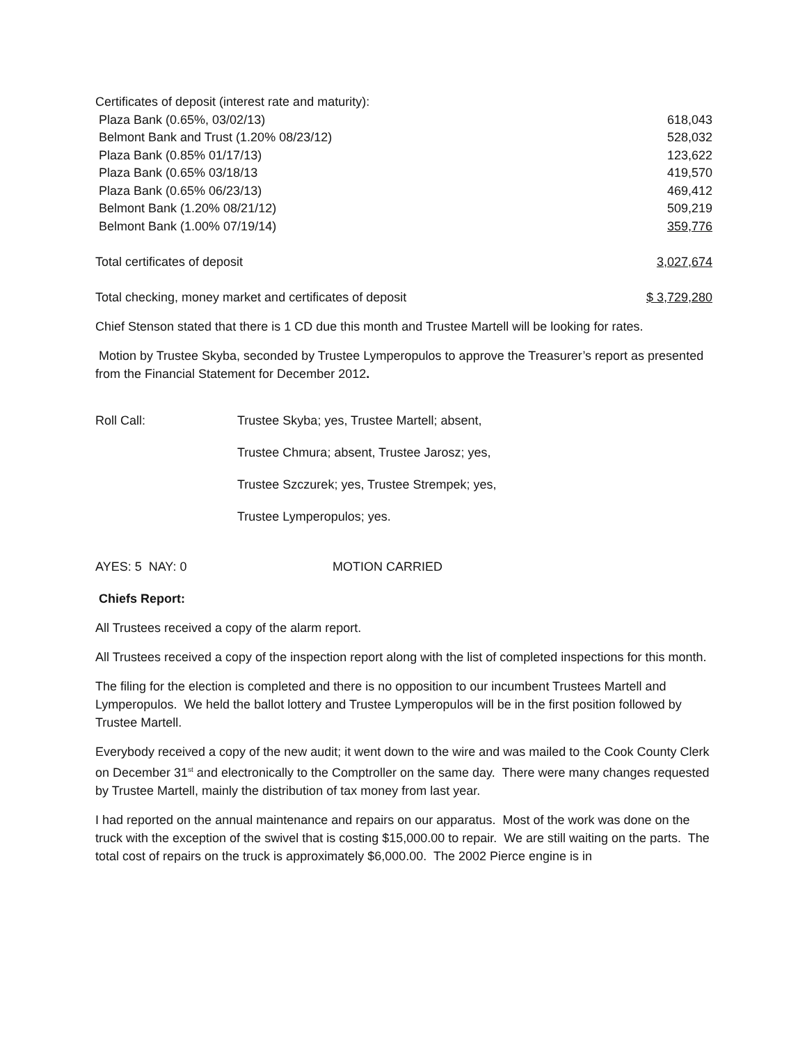| Certificates of deposit (interest rate and maturity): | |
| Plaza Bank (0.65%, 03/02/13) | 618,043 |
| Belmont Bank and Trust (1.20% 08/23/12) | 528,032 |
| Plaza Bank (0.85% 01/17/13) | 123,622 |
| Plaza Bank (0.65% 03/18/13 | 419,570 |
| Plaza Bank (0.65% 06/23/13) | 469,412 |
| Belmont Bank (1.20% 08/21/12) | 509,219 |
| Belmont Bank (1.00% 07/19/14) | 359,776 |
| Total certificates of deposit | 3,027,674 |
| Total checking, money market and certificates of deposit | $ 3,729,280 |
Chief Stenson stated that there is 1 CD due this month and Trustee Martell will be looking for rates.
Motion by Trustee Skyba, seconded by Trustee Lymperopulos to approve the Treasurer’s report as presented from the Financial Statement for December 2012.
| Roll Call: | Trustee Skyba; yes, Trustee Martell; absent, |
| | Trustee Chmura; absent, Trustee Jarosz; yes, |
| | Trustee Szczurek; yes, Trustee Strempek; yes, |
| | Trustee Lymperopulos; yes. |
| AYES: 5 NAY: 0 | MOTION CARRIED |
Chiefs Report:
All Trustees received a copy of the alarm report.
All Trustees received a copy of the inspection report along with the list of completed inspections for this month.
The filing for the election is completed and there is no opposition to our incumbent Trustees Martell and Lymperopulos. We held the ballot lottery and Trustee Lymperopulos will be in the first position followed by Trustee Martell.
Everybody received a copy of the new audit; it went down to the wire and was mailed to the Cook County Clerk on December 31<sup>st</sup> and electronically to the Comptroller on the same day. There were many changes requested by Trustee Martell, mainly the distribution of tax money from last year.
I had reported on the annual maintenance and repairs on our apparatus. Most of the work was done on the truck with the exception of the swivel that is costing $15,000.00 to repair. We are still waiting on the parts. The total cost of repairs on the truck is approximately $6,000.00. The 2002 Pierce engine is in